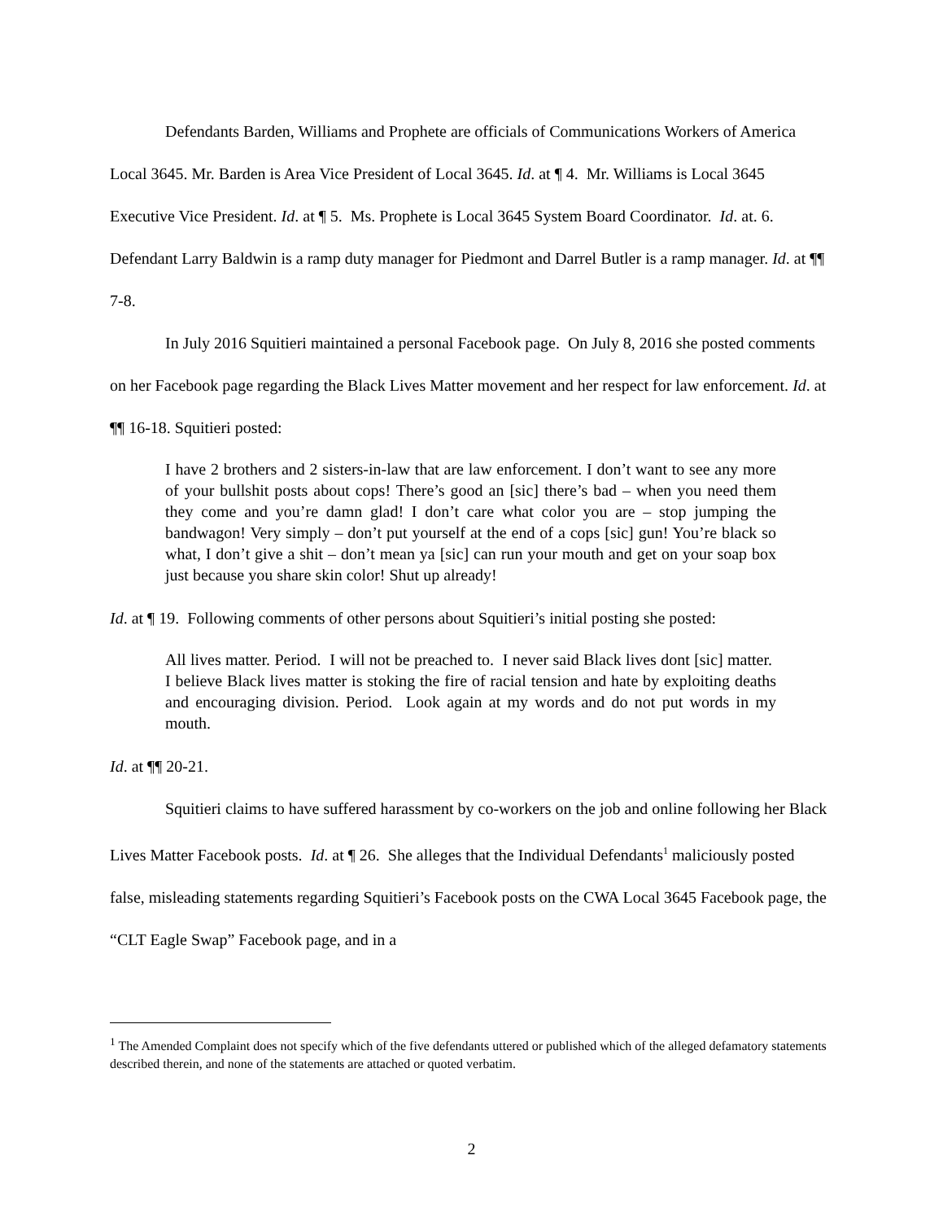Defendants Barden, Williams and Prophete are officials of Communications Workers of America Local 3645. Mr. Barden is Area Vice President of Local 3645. Id. at ¶ 4. Mr. Williams is Local 3645 Executive Vice President. Id. at ¶ 5. Ms. Prophete is Local 3645 System Board Coordinator. Id. at. 6. Defendant Larry Baldwin is a ramp duty manager for Piedmont and Darrel Butler is a ramp manager. Id. at ¶¶ 7-8.
In July 2016 Squitieri maintained a personal Facebook page. On July 8, 2016 she posted comments on her Facebook page regarding the Black Lives Matter movement and her respect for law enforcement. Id. at ¶¶ 16-18. Squitieri posted:
I have 2 brothers and 2 sisters-in-law that are law enforcement. I don’t want to see any more of your bullshit posts about cops! There’s good an [sic] there’s bad – when you need them they come and you’re damn glad! I don’t care what color you are – stop jumping the bandwagon! Very simply – don’t put yourself at the end of a cops [sic] gun! You’re black so what, I don’t give a shit – don’t mean ya [sic] can run your mouth and get on your soap box just because you share skin color! Shut up already!
Id. at ¶ 19. Following comments of other persons about Squitieri’s initial posting she posted:
All lives matter. Period. I will not be preached to. I never said Black lives dont [sic] matter. I believe Black lives matter is stoking the fire of racial tension and hate by exploiting deaths and encouraging division. Period. Look again at my words and do not put words in my mouth.
Id. at ¶¶ 20-21.
Squitieri claims to have suffered harassment by co-workers on the job and online following her Black Lives Matter Facebook posts. Id. at ¶ 26. She alleges that the Individual Defendants<sup>1</sup> maliciously posted false, misleading statements regarding Squitieri’s Facebook posts on the CWA Local 3645 Facebook page, the “CLT Eagle Swap” Facebook page, and in a
<sup>1</sup> The Amended Complaint does not specify which of the five defendants uttered or published which of the alleged defamatory statements described therein, and none of the statements are attached or quoted verbatim.
2